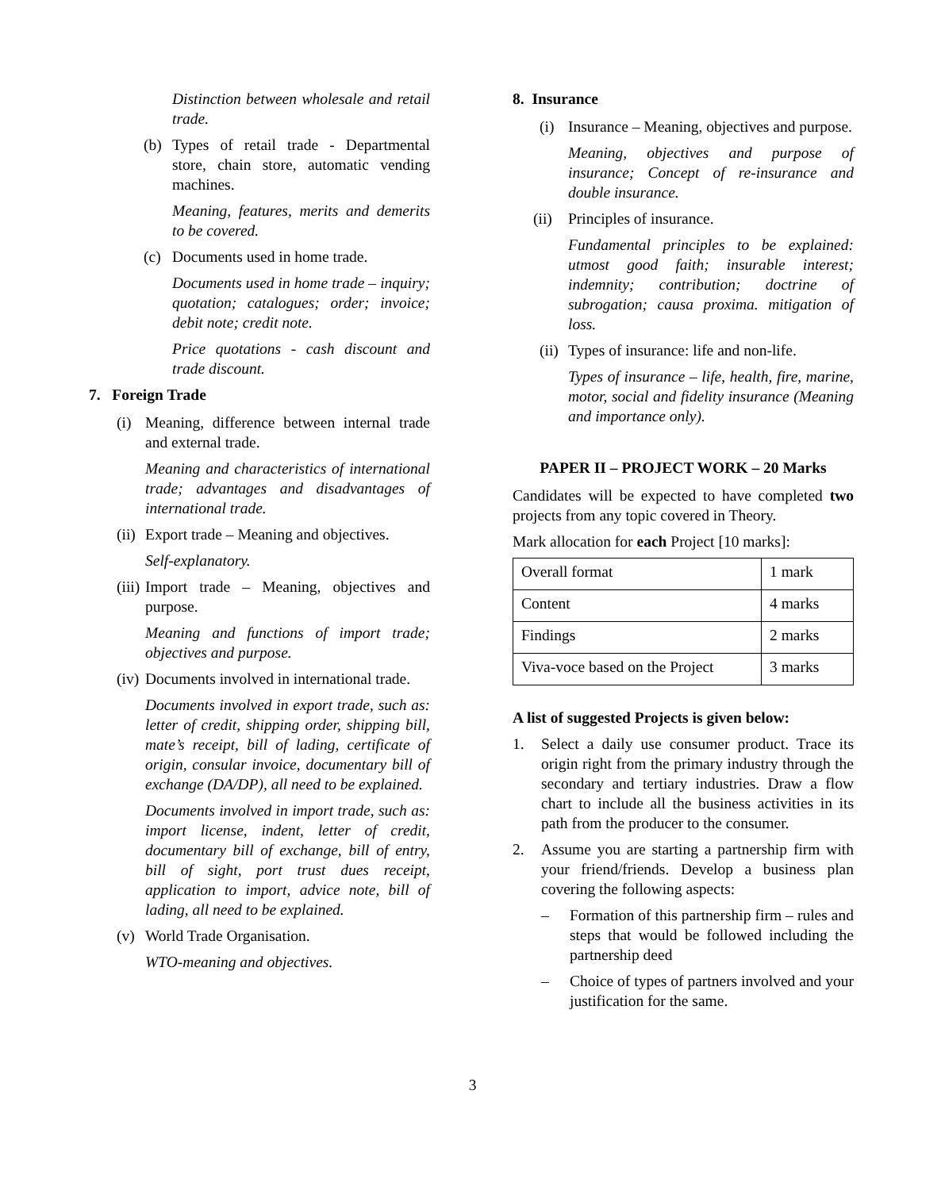Distinction between wholesale and retail trade.
(b) Types of retail trade - Departmental store, chain store, automatic vending machines.
Meaning, features, merits and demerits to be covered.
(c) Documents used in home trade.
Documents used in home trade – inquiry; quotation; catalogues; order; invoice; debit note; credit note.
Price quotations - cash discount and trade discount.
7. Foreign Trade
(i) Meaning, difference between internal trade and external trade.
Meaning and characteristics of international trade; advantages and disadvantages of international trade.
(ii) Export trade – Meaning and objectives.
Self-explanatory.
(iii) Import trade – Meaning, objectives and purpose.
Meaning and functions of import trade; objectives and purpose.
(iv) Documents involved in international trade.
Documents involved in export trade, such as: letter of credit, shipping order, shipping bill, mate’s receipt, bill of lading, certificate of origin, consular invoice, documentary bill of exchange (DA/DP), all need to be explained.
Documents involved in import trade, such as: import license, indent, letter of credit, documentary bill of exchange, bill of entry, bill of sight, port trust dues receipt, application to import, advice note, bill of lading, all need to be explained.
(v) World Trade Organisation.
WTO-meaning and objectives.
8. Insurance
(i) Insurance – Meaning, objectives and purpose.
Meaning, objectives and purpose of insurance; Concept of re-insurance and double insurance.
(ii) Principles of insurance.
Fundamental principles to be explained: utmost good faith; insurable interest; indemnity; contribution; doctrine of subrogation; causa proxima. mitigation of loss.
(ii) Types of insurance: life and non-life.
Types of insurance – life, health, fire, marine, motor, social and fidelity insurance (Meaning and importance only).
PAPER II – PROJECT WORK – 20 Marks
Candidates will be expected to have completed two projects from any topic covered in Theory.
Mark allocation for each Project [10 marks]:
| Overall format | 1 mark |
| Content | 4 marks |
| Findings | 2 marks |
| Viva-voce based on the Project | 3 marks |
A list of suggested Projects is given below:
1. Select a daily use consumer product. Trace its origin right from the primary industry through the secondary and tertiary industries. Draw a flow chart to include all the business activities in its path from the producer to the consumer.
2. Assume you are starting a partnership firm with your friend/friends. Develop a business plan covering the following aspects:
– Formation of this partnership firm – rules and steps that would be followed including the partnership deed
– Choice of types of partners involved and your justification for the same.
3